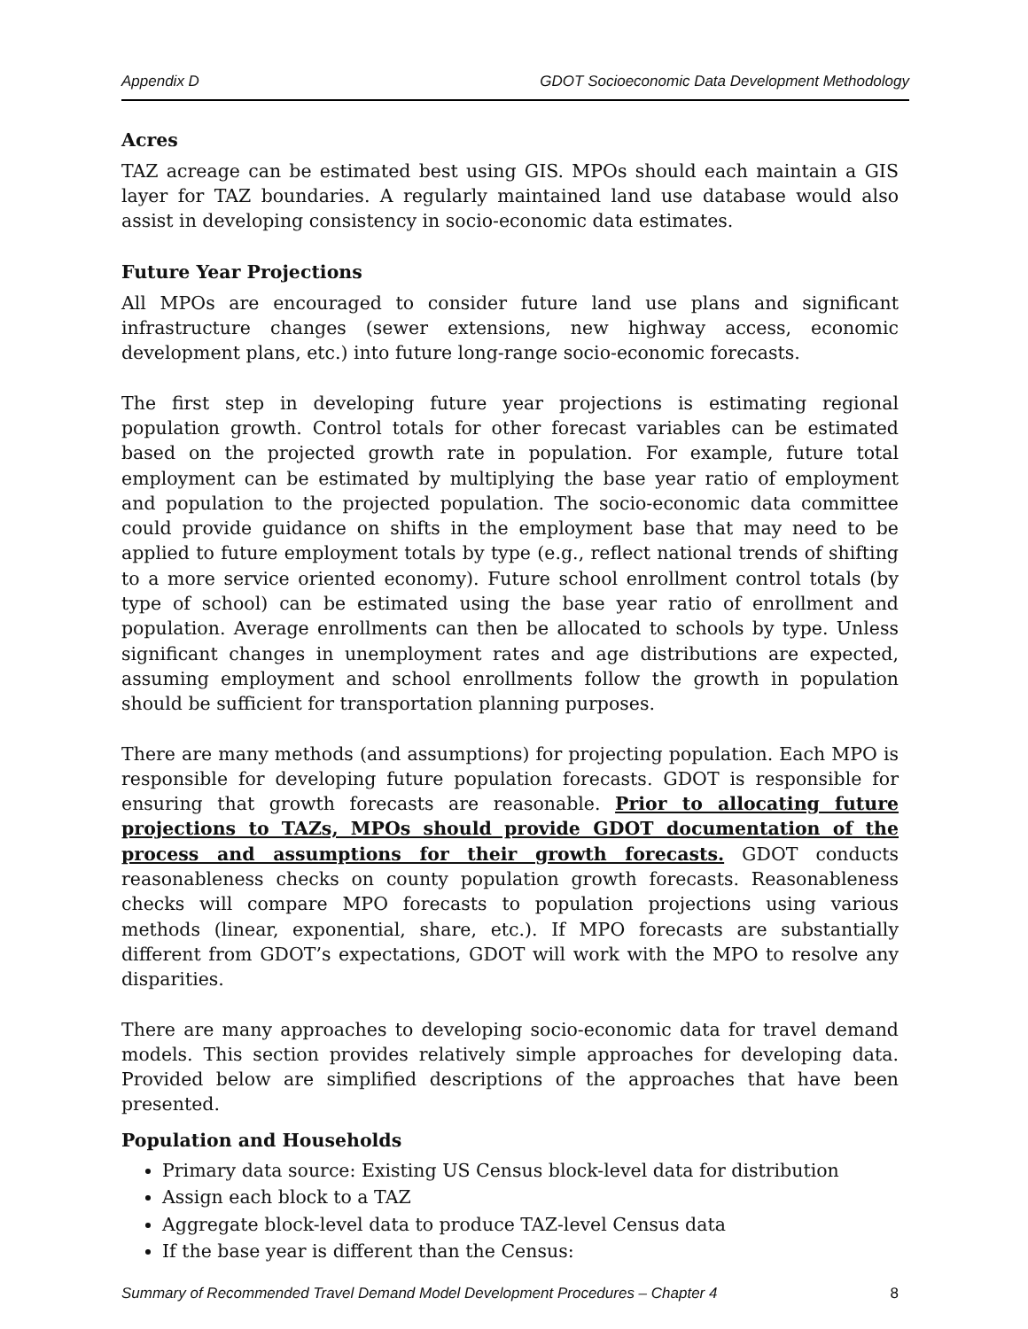Appendix D GDOT Socioeconomic Data Development Methodology
Acres
TAZ acreage can be estimated best using GIS. MPOs should each maintain a GIS layer for TAZ boundaries. A regularly maintained land use database would also assist in developing consistency in socio-economic data estimates.
Future Year Projections
All MPOs are encouraged to consider future land use plans and significant infrastructure changes (sewer extensions, new highway access, economic development plans, etc.) into future long-range socio-economic forecasts.
The first step in developing future year projections is estimating regional population growth. Control totals for other forecast variables can be estimated based on the projected growth rate in population. For example, future total employment can be estimated by multiplying the base year ratio of employment and population to the projected population. The socio-economic data committee could provide guidance on shifts in the employment base that may need to be applied to future employment totals by type (e.g., reflect national trends of shifting to a more service oriented economy). Future school enrollment control totals (by type of school) can be estimated using the base year ratio of enrollment and population. Average enrollments can then be allocated to schools by type. Unless significant changes in unemployment rates and age distributions are expected, assuming employment and school enrollments follow the growth in population should be sufficient for transportation planning purposes.
There are many methods (and assumptions) for projecting population. Each MPO is responsible for developing future population forecasts. GDOT is responsible for ensuring that growth forecasts are reasonable. Prior to allocating future projections to TAZs, MPOs should provide GDOT documentation of the process and assumptions for their growth forecasts. GDOT conducts reasonableness checks on county population growth forecasts. Reasonableness checks will compare MPO forecasts to population projections using various methods (linear, exponential, share, etc.). If MPO forecasts are substantially different from GDOT’s expectations, GDOT will work with the MPO to resolve any disparities.
There are many approaches to developing socio-economic data for travel demand models. This section provides relatively simple approaches for developing data. Provided below are simplified descriptions of the approaches that have been presented.
Population and Households
Primary data source: Existing US Census block-level data for distribution
Assign each block to a TAZ
Aggregate block-level data to produce TAZ-level Census data
If the base year is different than the Census:
Summary of Recommended Travel Demand Model Development Procedures – Chapter 4 8